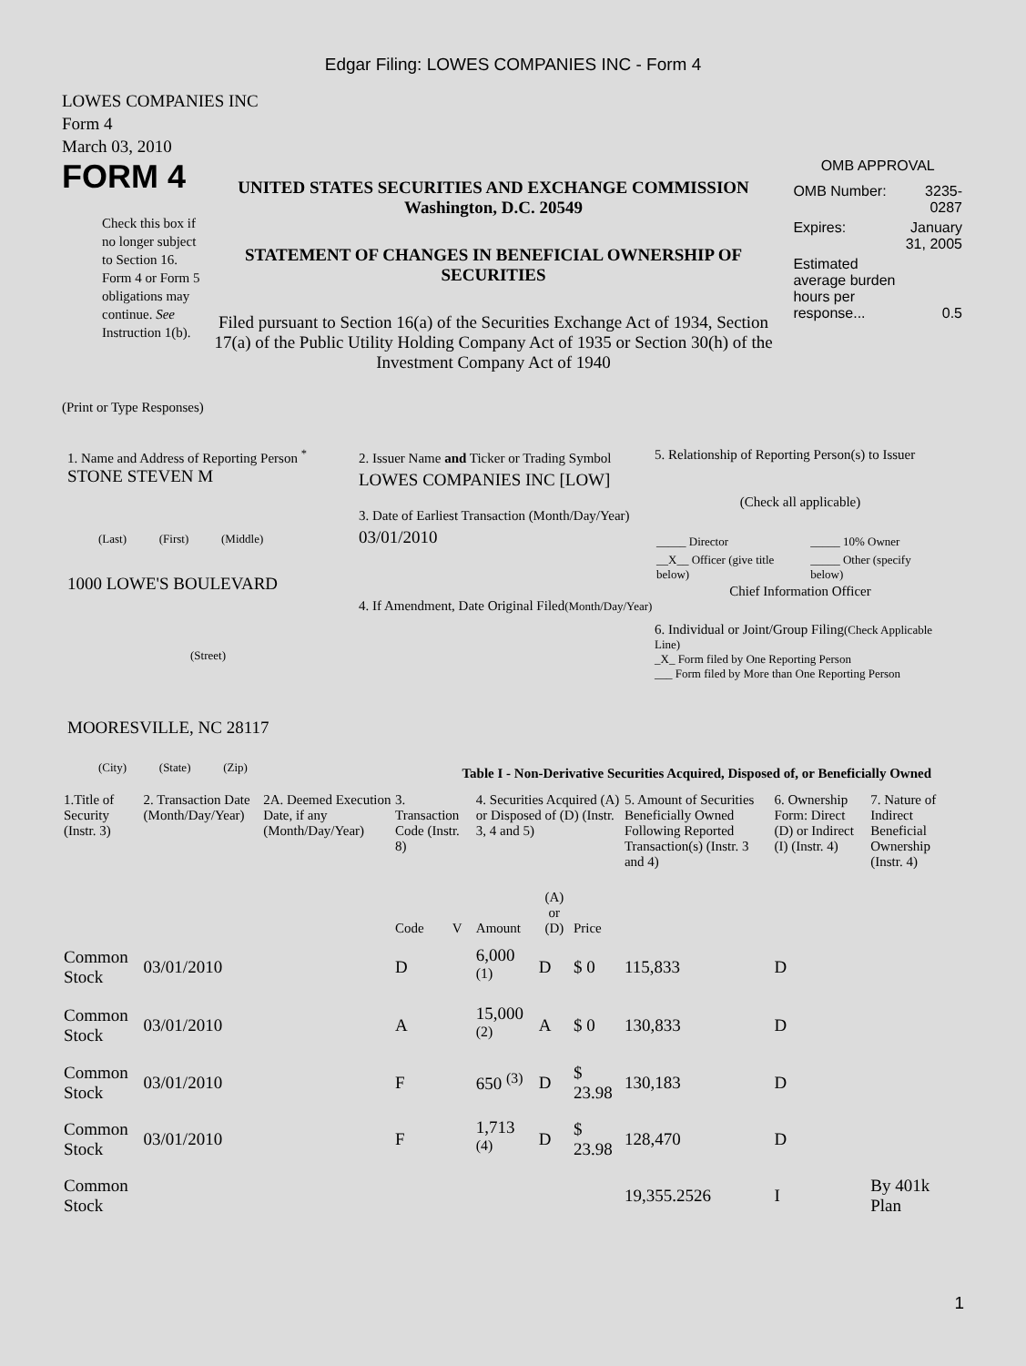Edgar Filing: LOWES COMPANIES INC - Form 4
LOWES COMPANIES INC
Form 4
March 03, 2010
FORM 4
Check this box if no longer subject to Section 16. Form 4 or Form 5 obligations may continue. See Instruction 1(b).
UNITED STATES SECURITIES AND EXCHANGE COMMISSION
Washington, D.C. 20549
STATEMENT OF CHANGES IN BENEFICIAL OWNERSHIP OF SECURITIES
Filed pursuant to Section 16(a) of the Securities Exchange Act of 1934, Section 17(a) of the Public Utility Holding Company Act of 1935 or Section 30(h) of the Investment Company Act of 1940
OMB APPROVAL
| OMB Number: | 3235-0287 |
| Expires: | January 31, 2005 |
| Estimated average burden hours per response... | 0.5 |
(Print or Type Responses)
1. Name and Address of Reporting Person <sup>*</sup>
STONE STEVEN M
(Last) (First) (Middle)
1000 LOWE'S BOULEVARD
(Street)
MOORESVILLE, NC 28117
(City) (State) (Zip)
2. Issuer Name and Ticker or Trading Symbol
LOWES COMPANIES INC [LOW]
3. Date of Earliest Transaction (Month/Day/Year)
03/01/2010
4. If Amendment, Date Original Filed(Month/Day/Year)
5. Relationship of Reporting Person(s) to Issuer
(Check all applicable)
| _____ Director | _____ 10% Owner |
| __X__ Officer (give title below) | _____ Other (specify below) |
Chief Information Officer
6. Individual or Joint/Group Filing(Check Applicable Line)
_X_ Form filed by One Reporting Person
___ Form filed by More than One Reporting Person
Table I - Non-Derivative Securities Acquired, Disposed of, or Beneficially Owned
| 1.Title of Security (Instr. 3) | 2. Transaction Date (Month/Day/Year) | 2A. Deemed Execution Date, if any (Month/Day/Year) | 3. Transaction Code (Instr. 8) | | 4. Securities Acquired (A) or Disposed of (D) (Instr. 3, 4 and 5) | | | 5. Amount of Securities Beneficially Owned Following Reported Transaction(s) (Instr. 3 and 4) | 6. Ownership Form: Direct (D) or Indirect (I) (Instr. 4) | 7. Nature of Indirect Beneficial Ownership (Instr. 4) |
| --- | --- | --- | --- | --- | --- | --- | --- | --- | --- | --- |
| | | | Code | V | Amount | (A) or (D) | Price | | | |
| Common Stock | 03/01/2010 | | D | | 6,000 <sup>(1)</sup> | D | $ 0 | 115,833 | D | |
| Common Stock | 03/01/2010 | | A | | 15,000 <sup>(2)</sup> | A | $ 0 | 130,833 | D | |
| Common Stock | 03/01/2010 | | F | | 650 <sup>(3)</sup> | D | $ 23.98 | 130,183 | D | |
| Common Stock | 03/01/2010 | | F | | 1,713 <sup>(4)</sup> | D | $ 23.98 | 128,470 | D | |
| Common Stock | | | | | | | | 19,355.2526 | I | By 401k Plan |
1